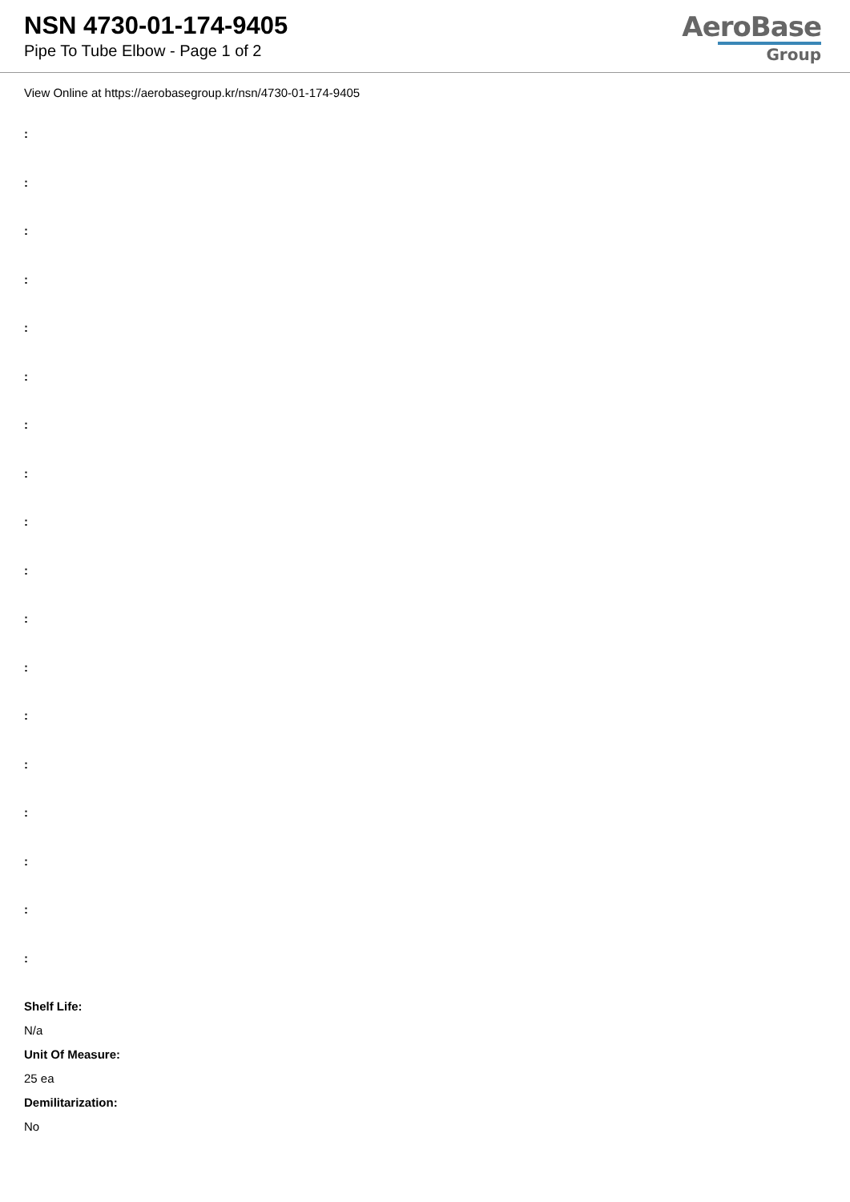NSN 4730-01-174-9405
Pipe To Tube Elbow - Page 1 of 2
AeroBase
Group
View Online at https://aerobasegroup.kr/nsn/4730-01-174-9405
:
:
:
:
:
:
:
:
:
:
:
:
:
:
:
:
:
:
Shelf Life:
N/a
Unit Of Measure:
25 ea
Demilitarization:
No